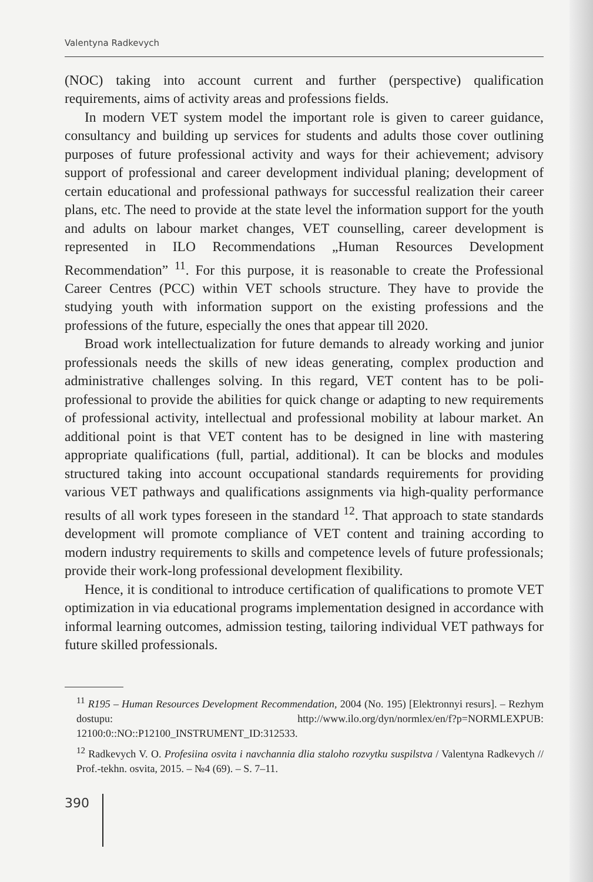Valentyna Radkevych
(NOC) taking into account current and further (perspective) qualification requirements, aims of activity areas and professions fields.
In modern VET system model the important role is given to career guidance, consultancy and building up services for students and adults those cover outlining purposes of future professional activity and ways for their achievement; advisory support of professional and career development individual planing; development of certain educational and professional pathways for successful realization their career plans, etc. The need to provide at the state level the information support for the youth and adults on labour market changes, VET counselling, career development is represented in ILO Recommendations „Human Resources Development Recommendation” <sup>11</sup>. For this purpose, it is reasonable to create the Professional Career Centres (PCC) within VET schools structure. They have to provide the studying youth with information support on the existing professions and the professions of the future, especially the ones that appear till 2020.
Broad work intellectualization for future demands to already working and junior professionals needs the skills of new ideas generating, complex production and administrative challenges solving. In this regard, VET content has to be poli-professional to provide the abilities for quick change or adapting to new requirements of professional activity, intellectual and professional mobility at labour market. An additional point is that VET content has to be designed in line with mastering appropriate qualifications (full, partial, additional). It can be blocks and modules structured taking into account occupational standards requirements for providing various VET pathways and qualifications assignments via high-quality performance results of all work types foreseen in the standard <sup>12</sup>. That approach to state standards development will promote compliance of VET content and training according to modern industry requirements to skills and competence levels of future professionals; provide their work-long professional development flexibility.
Hence, it is conditional to introduce certification of qualifications to promote VET optimization in via educational programs implementation designed in accordance with informal learning outcomes, admission testing, tailoring individual VET pathways for future skilled professionals.
<sup>11</sup> R195 – Human Resources Development Recommendation, 2004 (No. 195) [Elektronnyi resurs]. – Rezhym dostupu: http://www.ilo.org/dyn/normlex/en/f?p=NORMLEXPUB: 12100:0::NO::P12100_INSTRUMENT_ID:312533.
<sup>12</sup> Radkevych V. O. Profesiina osvita i navchannia dlia staloho rozvytku suspilstva / Valentyna Radkevych // Prof.-tekhn. osvita, 2015. – №4 (69). – S. 7–11.
390